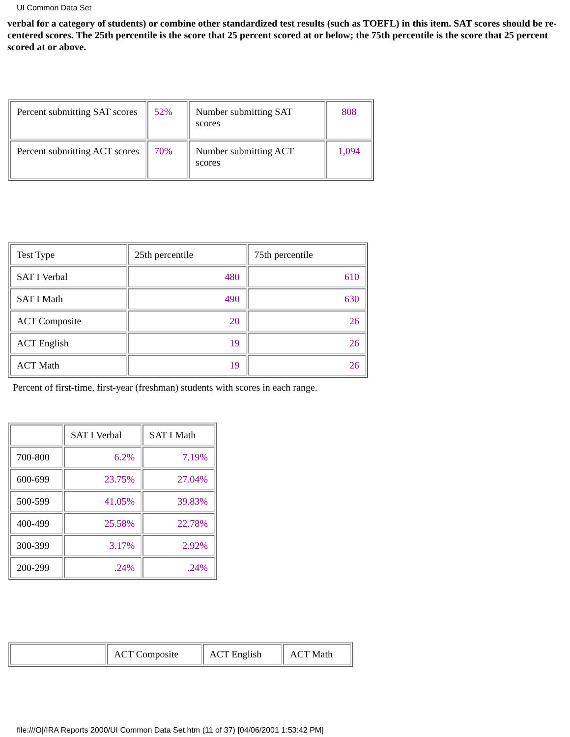UI Common Data Set
verbal for a category of students) or combine other standardized test results (such as TOEFL) in this item. SAT scores should be re-centered scores. The 25th percentile is the score that 25 percent scored at or below; the 75th percentile is the score that 25 percent scored at or above.
| Percent submitting SAT scores | 52% | Number submitting SAT scores | 808 |
| Percent submitting ACT scores | 70% | Number submitting ACT scores | 1,094 |
| Test Type | 25th percentile | 75th percentile |
| SAT I Verbal | 480 | 610 |
| SAT I Math | 490 | 630 |
| ACT Composite | 20 | 26 |
| ACT English | 19 | 26 |
| ACT Math | 19 | 26 |
Percent of first-time, first-year (freshman) students with scores in each range.
| | SAT I Verbal | SAT I Math |
| 700-800 | 6.2% | 7.19% |
| 600-699 | 23.75% | 27.04% |
| 500-599 | 41.05% | 39.83% |
| 400-499 | 25.58% | 22.78% |
| 300-399 | 3.17% | 2.92% |
| 200-299 | .24% | .24% |
| | ACT Composite | ACT English | ACT Math |
file:///O|/IRA Reports 2000/UI Common Data Set.htm (11 of 37) [04/06/2001 1:53:42 PM]